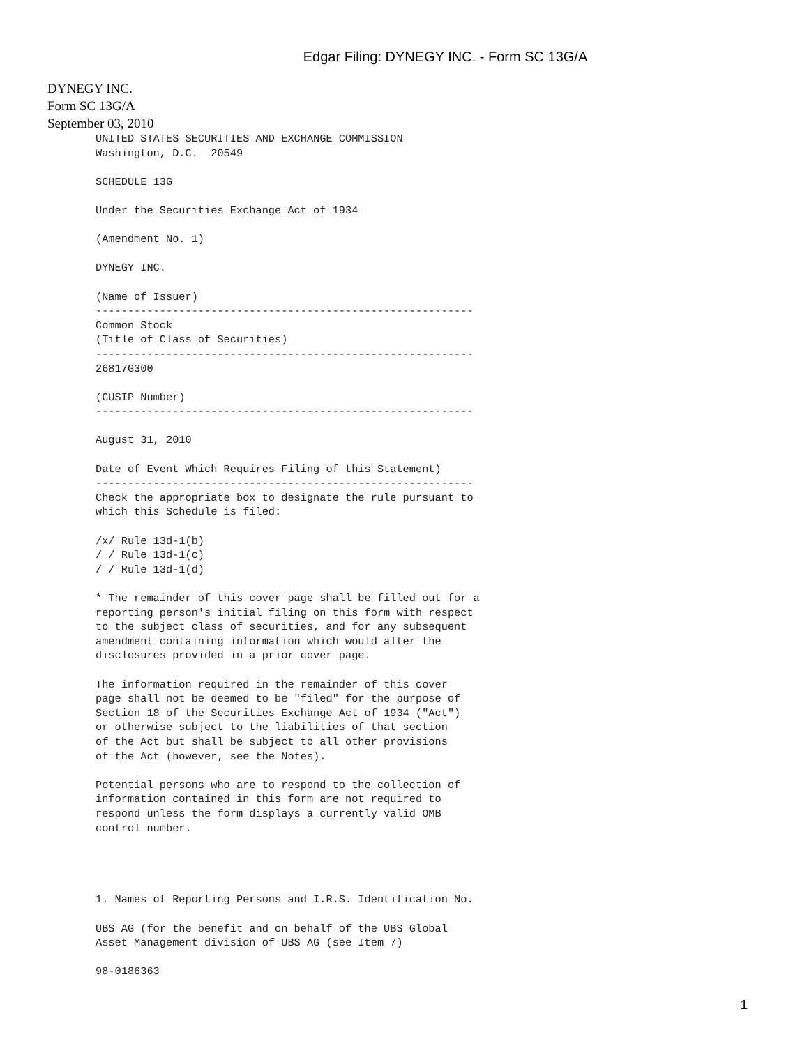Edgar Filing: DYNEGY INC. - Form SC 13G/A
DYNEGY INC.
Form SC 13G/A
September 03, 2010
UNITED STATES SECURITIES AND EXCHANGE COMMISSION
Washington, D.C.  20549

SCHEDULE 13G

Under the Securities Exchange Act of 1934

(Amendment No. 1)

DYNEGY INC.

(Name of Issuer)
-----------------------------------------------------------
Common Stock
(Title of Class of Securities)
-----------------------------------------------------------
26817G300

(CUSIP Number)
-----------------------------------------------------------

August 31, 2010

Date of Event Which Requires Filing of this Statement)
-----------------------------------------------------------
Check the appropriate box to designate the rule pursuant to
which this Schedule is filed:

/x/ Rule 13d-1(b)
/ / Rule 13d-1(c)
/ / Rule 13d-1(d)

* The remainder of this cover page shall be filled out for a
reporting person's initial filing on this form with respect
to the subject class of securities, and for any subsequent
amendment containing information which would alter the
disclosures provided in a prior cover page.

The information required in the remainder of this cover
page shall not be deemed to be "filed" for the purpose of
Section 18 of the Securities Exchange Act of 1934 ("Act")
or otherwise subject to the liabilities of that section
of the Act but shall be subject to all other provisions
of the Act (however, see the Notes).

Potential persons who are to respond to the collection of
information contained in this form are not required to
respond unless the form displays a currently valid OMB
control number.




1. Names of Reporting Persons and I.R.S. Identification No.

UBS AG (for the benefit and on behalf of the UBS Global
Asset Management division of UBS AG (see Item 7)

98-0186363
1